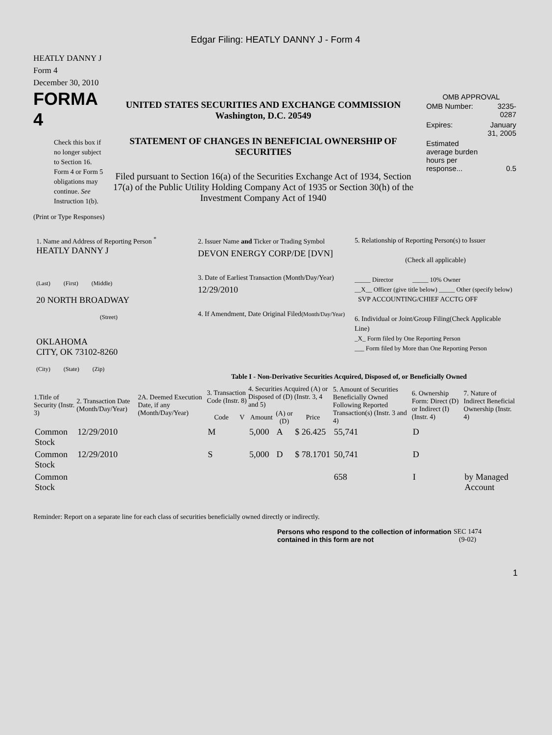Edgar Filing: HEATLY DANNY J - Form 4
HEATLY DANNY J
Form 4
December 30, 2010
FORMA 4
Check this box if no longer subject to Section 16. Form 4 or Form 5 obligations may continue. See Instruction 1(b).
UNITED STATES SECURITIES AND EXCHANGE COMMISSION
Washington, D.C. 20549
STATEMENT OF CHANGES IN BENEFICIAL OWNERSHIP OF SECURITIES
Filed pursuant to Section 16(a) of the Securities Exchange Act of 1934, Section 17(a) of the Public Utility Holding Company Act of 1935 or Section 30(h) of the Investment Company Act of 1940
OMB APPROVAL
| OMB Number: | 3235-0287 |
| Expires: | January 31, 2005 |
| Estimated average burden hours per response... | 0.5 |
(Print or Type Responses)
1. Name and Address of Reporting Person <sup>*</sup>
HEATLY DANNY J
(Last) (First) (Middle)
20 NORTH BROADWAY
(Street)
OKLAHOMA
CITY, OK 73102-8260
(City) (State) (Zip)
2. Issuer Name and Ticker or Trading Symbol
DEVON ENERGY CORP/DE [DVN]
3. Date of Earliest Transaction (Month/Day/Year)
12/29/2010
4. If Amendment, Date Original Filed(Month/Day/Year)
5. Relationship of Reporting Person(s) to Issuer
(Check all applicable)
_____ Director _____ 10% Owner
__X__ Officer (give title below) _____ Other (specify below)
SVP ACCOUNTING/CHIEF ACCTG OFF
6. Individual or Joint/Group Filing(Check Applicable Line)
_X_ Form filed by One Reporting Person
___ Form filed by More than One Reporting Person
Table I - Non-Derivative Securities Acquired, Disposed of, or Beneficially Owned
| 1.Title of Security (Instr. 3) | 2. Transaction Date (Month/Day/Year) | 2A. Deemed Execution Date, if any (Month/Day/Year) | 3. Transaction Code (Instr. 8) | | 4. Securities Acquired (A) or Disposed of (D) (Instr. 3, 4 and 5) | | | 5. Amount of Securities Beneficially Owned Following Reported Transaction(s) (Instr. 3 and 4) | 6. Ownership Form: Direct (D) or Indirect (I) (Instr. 4) | 7. Nature of Indirect Beneficial Ownership (Instr. 4) |
| --- | --- | --- | --- | --- | --- | --- | --- | --- | --- | --- |
| | | | Code | V | Amount | (A) or (D) | Price | | | |
| Common Stock | 12/29/2010 | | M | | 5,000 | A | $ 26.425 | 55,741 | D | |
| Common Stock | 12/29/2010 | | S | | 5,000 | D | $ 78.1701 | 50,741 | D | |
| Common Stock | | | | | | | | 658 | I | by Managed Account |
Reminder: Report on a separate line for each class of securities beneficially owned directly or indirectly.
Persons who respond to the collection of information contained in this form are not
SEC 1474
(9-02)
1